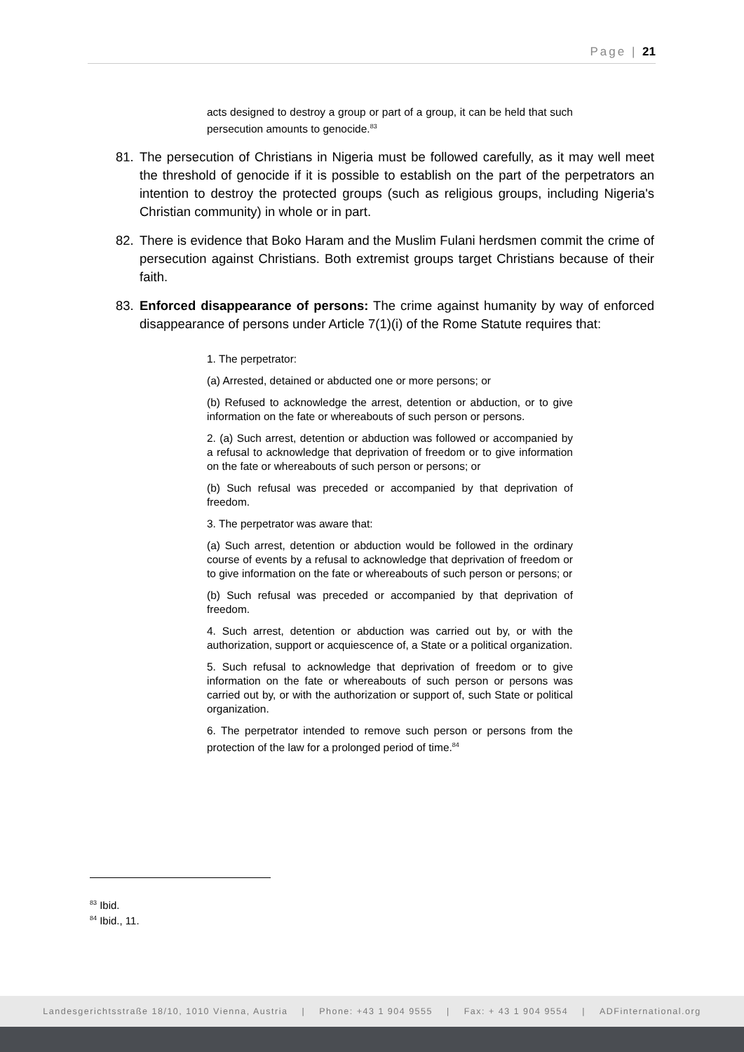Page | 21
acts designed to destroy a group or part of a group, it can be held that such persecution amounts to genocide.<sup>83</sup>
81. The persecution of Christians in Nigeria must be followed carefully, as it may well meet the threshold of genocide if it is possible to establish on the part of the perpetrators an intention to destroy the protected groups (such as religious groups, including Nigeria's Christian community) in whole or in part.
82. There is evidence that Boko Haram and the Muslim Fulani herdsmen commit the crime of persecution against Christians. Both extremist groups target Christians because of their faith.
83. Enforced disappearance of persons: The crime against humanity by way of enforced disappearance of persons under Article 7(1)(i) of the Rome Statute requires that:
1. The perpetrator:
(a) Arrested, detained or abducted one or more persons; or
(b) Refused to acknowledge the arrest, detention or abduction, or to give information on the fate or whereabouts of such person or persons.
2. (a) Such arrest, detention or abduction was followed or accompanied by a refusal to acknowledge that deprivation of freedom or to give information on the fate or whereabouts of such person or persons; or
(b) Such refusal was preceded or accompanied by that deprivation of freedom.
3. The perpetrator was aware that:
(a) Such arrest, detention or abduction would be followed in the ordinary course of events by a refusal to acknowledge that deprivation of freedom or to give information on the fate or whereabouts of such person or persons; or
(b) Such refusal was preceded or accompanied by that deprivation of freedom.
4. Such arrest, detention or abduction was carried out by, or with the authorization, support or acquiescence of, a State or a political organization.
5. Such refusal to acknowledge that deprivation of freedom or to give information on the fate or whereabouts of such person or persons was carried out by, or with the authorization or support of, such State or political organization.
6. The perpetrator intended to remove such person or persons from the protection of the law for a prolonged period of time.<sup>84</sup>
<sup>83</sup> Ibid.
<sup>84</sup> Ibid., 11.
Landesgerichtsstraße 18/10, 1010 Vienna, Austria | Phone: +43 1 904 9555 | Fax: + 43 1 904 9554 | ADFinternational.org